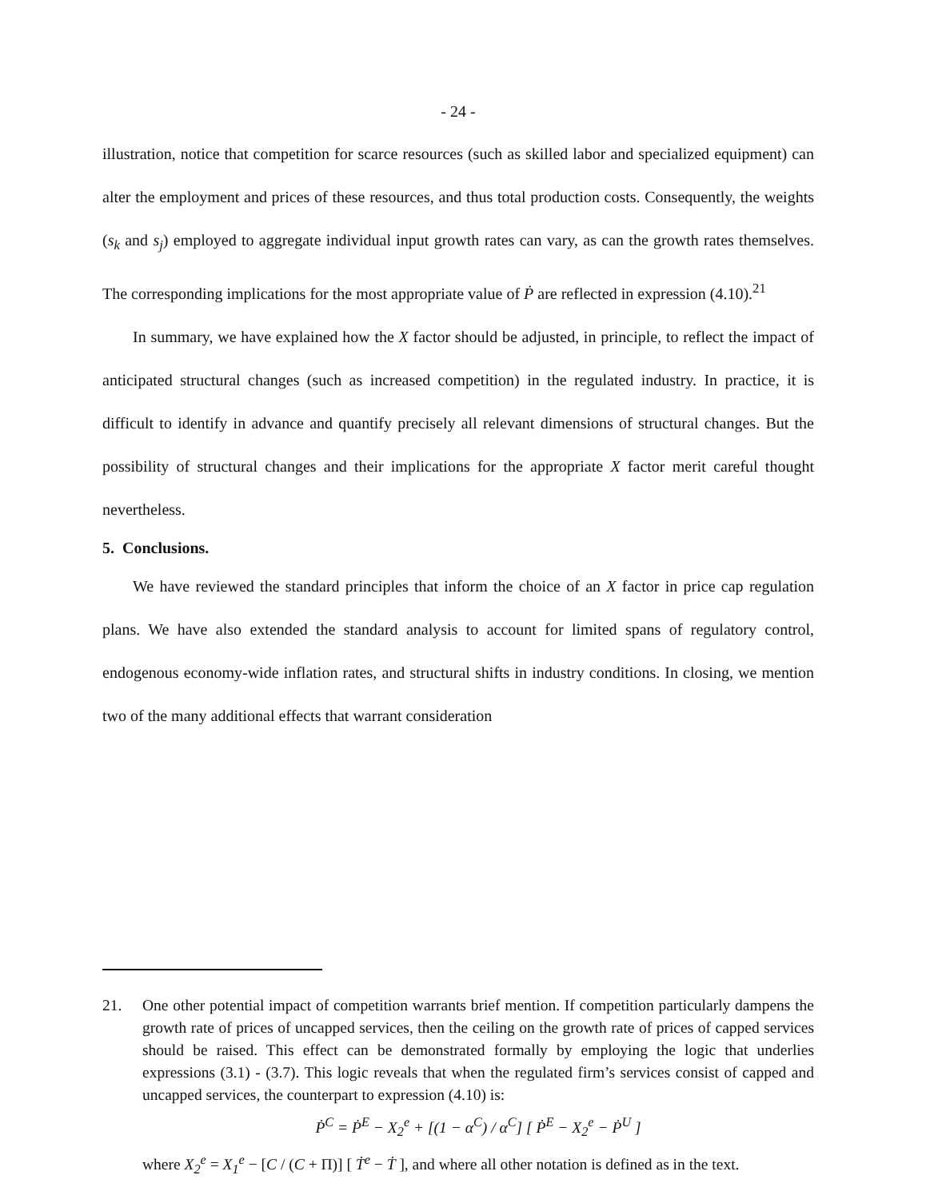- 24 -
illustration, notice that competition for scarce resources (such as skilled labor and specialized equipment) can alter the employment and prices of these resources, and thus total production costs. Consequently, the weights (s<sub>k</sub> and s<sub>j</sub>) employed to aggregate individual input growth rates can vary, as can the growth rates themselves. The corresponding implications for the most appropriate value of Ṗ are reflected in expression (4.10).<sup>21</sup>
In summary, we have explained how the X factor should be adjusted, in principle, to reflect the impact of anticipated structural changes (such as increased competition) in the regulated industry. In practice, it is difficult to identify in advance and quantify precisely all relevant dimensions of structural changes. But the possibility of structural changes and their implications for the appropriate X factor merit careful thought nevertheless.
5. Conclusions.
We have reviewed the standard principles that inform the choice of an X factor in price cap regulation plans. We have also extended the standard analysis to account for limited spans of regulatory control, endogenous economy-wide inflation rates, and structural shifts in industry conditions. In closing, we mention two of the many additional effects that warrant consideration
21. One other potential impact of competition warrants brief mention. If competition particularly dampens the growth rate of prices of uncapped services, then the ceiling on the growth rate of prices of capped services should be raised. This effect can be demonstrated formally by employing the logic that underlies expressions (3.1) - (3.7). This logic reveals that when the regulated firm’s services consist of capped and uncapped services, the counterpart to expression (4.10) is:
Ṗ<sup>C</sup> = Ṗ<sup>E</sup> − X<sub>2</sub><sup>e</sup> + [(1 − α<sup>C</sup>) / α<sup>C</sup>] [ Ṗ<sup>E</sup> − X<sub>2</sub><sup>e</sup> − Ṗ<sup>U</sup> ]
where X<sub>2</sub><sup>e</sup> = X<sub>1</sub><sup>e</sup> − [C / (C + Π)] [ Ṫ<sup>e</sup> − Ṫ ], and where all other notation is defined as in the text.